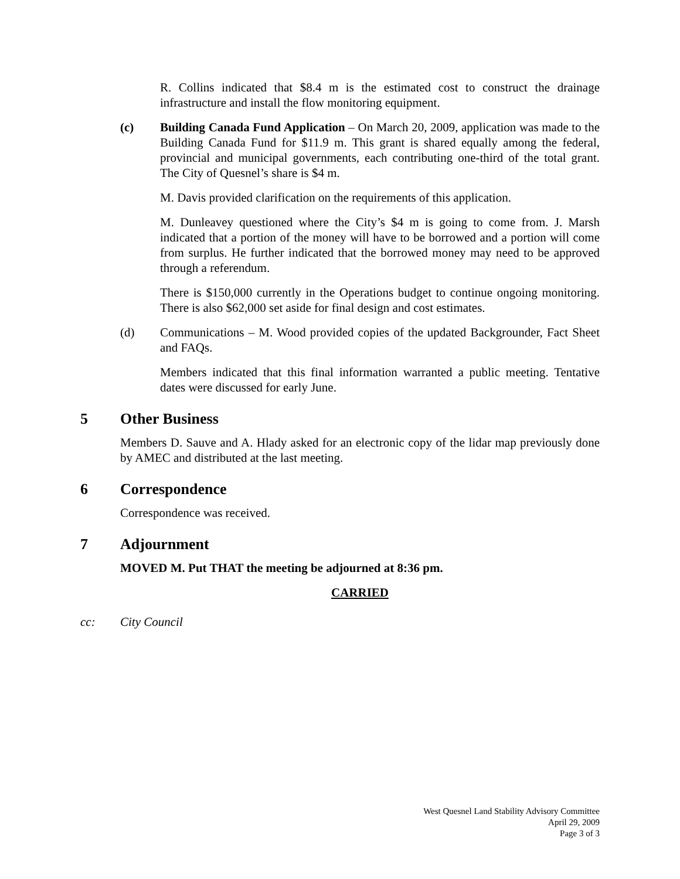R. Collins indicated that $8.4 m is the estimated cost to construct the drainage infrastructure and install the flow monitoring equipment.
(c) Building Canada Fund Application – On March 20, 2009, application was made to the Building Canada Fund for $11.9 m. This grant is shared equally among the federal, provincial and municipal governments, each contributing one-third of the total grant. The City of Quesnel’s share is $4 m.
M. Davis provided clarification on the requirements of this application.
M. Dunleavey questioned where the City’s $4 m is going to come from. J. Marsh indicated that a portion of the money will have to be borrowed and a portion will come from surplus. He further indicated that the borrowed money may need to be approved through a referendum.
There is $150,000 currently in the Operations budget to continue ongoing monitoring. There is also $62,000 set aside for final design and cost estimates.
(d) Communications – M. Wood provided copies of the updated Backgrounder, Fact Sheet and FAQs.
Members indicated that this final information warranted a public meeting. Tentative dates were discussed for early June.
5 Other Business
Members D. Sauve and A. Hlady asked for an electronic copy of the lidar map previously done by AMEC and distributed at the last meeting.
6 Correspondence
Correspondence was received.
7 Adjournment
MOVED M. Put THAT the meeting be adjourned at 8:36 pm.
CARRIED
cc: City Council
West Quesnel Land Stability Advisory Committee
April 29, 2009
Page 3 of 3